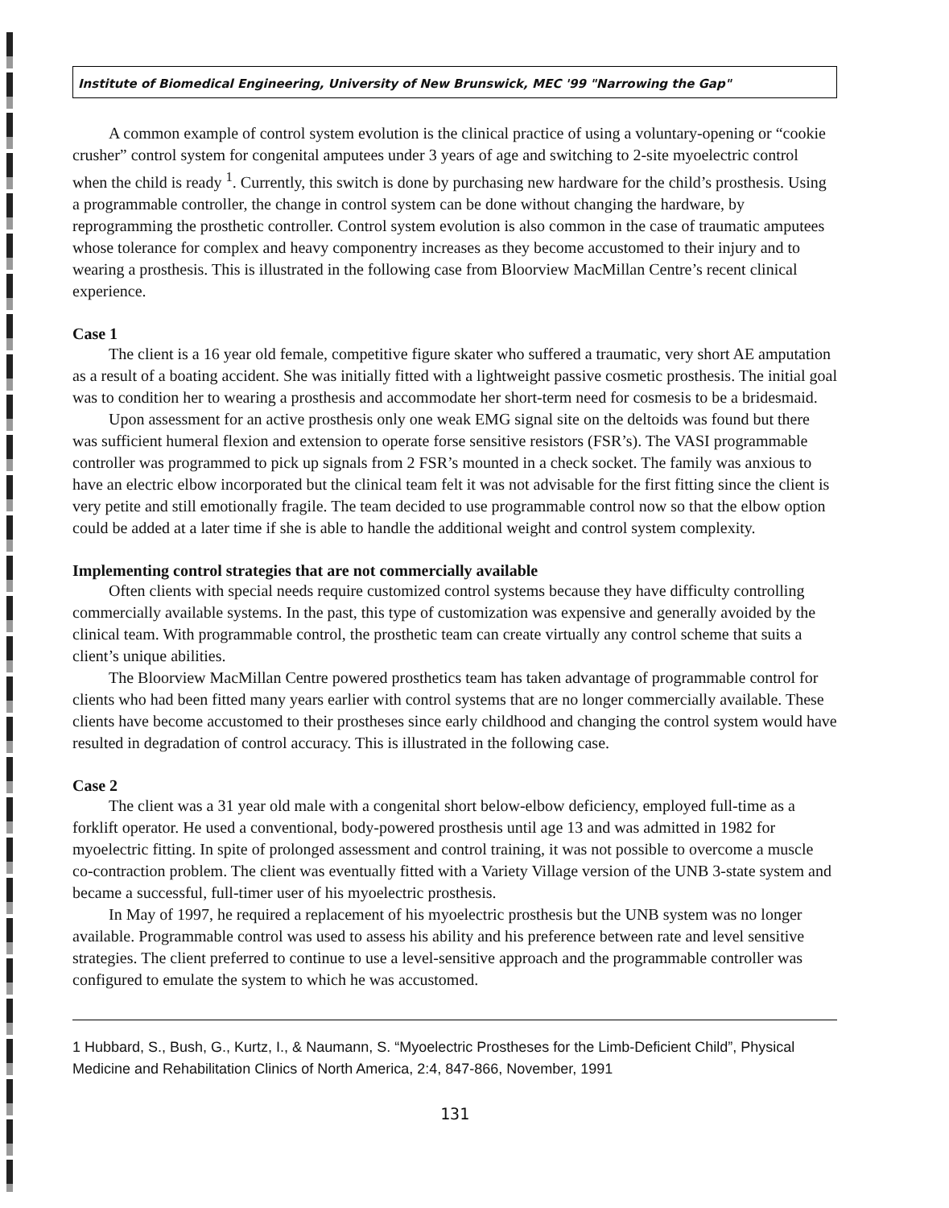Institute of Biomedical Engineering, University of New Brunswick, MEC '99 "Narrowing the Gap"
A common example of control system evolution is the clinical practice of using a voluntary-opening or “cookie crusher” control system for congenital amputees under 3 years of age and switching to 2-site myoelectric control when the child is ready <sup>1</sup>. Currently, this switch is done by purchasing new hardware for the child’s prosthesis. Using a programmable controller, the change in control system can be done without changing the hardware, by reprogramming the prosthetic controller. Control system evolution is also common in the case of traumatic amputees whose tolerance for complex and heavy componentry increases as they become accustomed to their injury and to wearing a prosthesis. This is illustrated in the following case from Bloorview MacMillan Centre’s recent clinical experience.
Case 1
The client is a 16 year old female, competitive figure skater who suffered a traumatic, very short AE amputation as a result of a boating accident. She was initially fitted with a lightweight passive cosmetic prosthesis. The initial goal was to condition her to wearing a prosthesis and accommodate her short-term need for cosmesis to be a bridesmaid.
Upon assessment for an active prosthesis only one weak EMG signal site on the deltoids was found but there was sufficient humeral flexion and extension to operate forse sensitive resistors (FSR’s). The VASI programmable controller was programmed to pick up signals from 2 FSR’s mounted in a check socket. The family was anxious to have an electric elbow incorporated but the clinical team felt it was not advisable for the first fitting since the client is very petite and still emotionally fragile. The team decided to use programmable control now so that the elbow option could be added at a later time if she is able to handle the additional weight and control system complexity.
Implementing control strategies that are not commercially available
Often clients with special needs require customized control systems because they have difficulty controlling commercially available systems. In the past, this type of customization was expensive and generally avoided by the clinical team. With programmable control, the prosthetic team can create virtually any control scheme that suits a client’s unique abilities.
The Bloorview MacMillan Centre powered prosthetics team has taken advantage of programmable control for clients who had been fitted many years earlier with control systems that are no longer commercially available. These clients have become accustomed to their prostheses since early childhood and changing the control system would have resulted in degradation of control accuracy. This is illustrated in the following case.
Case 2
The client was a 31 year old male with a congenital short below-elbow deficiency, employed full-time as a forklift operator. He used a conventional, body-powered prosthesis until age 13 and was admitted in 1982 for myoelectric fitting. In spite of prolonged assessment and control training, it was not possible to overcome a muscle co-contraction problem. The client was eventually fitted with a Variety Village version of the UNB 3-state system and became a successful, full-timer user of his myoelectric prosthesis.
In May of 1997, he required a replacement of his myoelectric prosthesis but the UNB system was no longer available. Programmable control was used to assess his ability and his preference between rate and level sensitive strategies. The client preferred to continue to use a level-sensitive approach and the programmable controller was configured to emulate the system to which he was accustomed.
1 Hubbard, S., Bush, G., Kurtz, I., & Naumann, S. “Myoelectric Prostheses for the Limb-Deficient Child”, Physical Medicine and Rehabilitation Clinics of North America, 2:4, 847-866, November, 1991
131